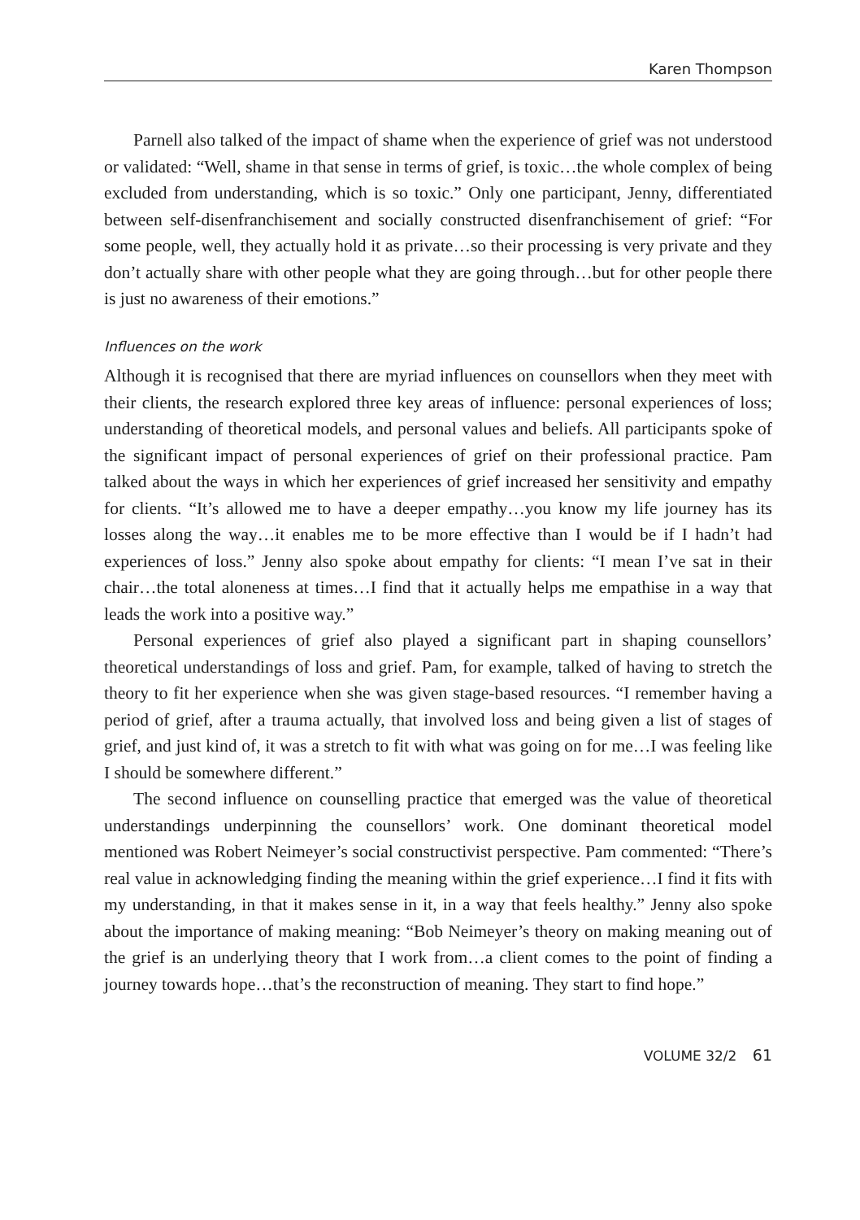Karen Thompson
Parnell also talked of the impact of shame when the experience of grief was not understood or validated: “Well, shame in that sense in terms of grief, is toxic…the whole complex of being excluded from understanding, which is so toxic.” Only one participant, Jenny, differentiated between self-disenfranchisement and socially constructed disenfranchisement of grief: “For some people, well, they actually hold it as private…so their processing is very private and they don’t actually share with other people what they are going through…but for other people there is just no awareness of their emotions.”
Influences on the work
Although it is recognised that there are myriad influences on counsellors when they meet with their clients, the research explored three key areas of influence: personal experiences of loss; understanding of theoretical models, and personal values and beliefs. All participants spoke of the significant impact of personal experiences of grief on their professional practice. Pam talked about the ways in which her experiences of grief increased her sensitivity and empathy for clients. “It’s allowed me to have a deeper empathy…you know my life journey has its losses along the way…it enables me to be more effective than I would be if I hadn’t had experiences of loss.” Jenny also spoke about empathy for clients: “I mean I’ve sat in their chair…the total aloneness at times…I find that it actually helps me empathise in a way that leads the work into a positive way.”
Personal experiences of grief also played a significant part in shaping counsellors’ theoretical understandings of loss and grief. Pam, for example, talked of having to stretch the theory to fit her experience when she was given stage-based resources. “I remember having a period of grief, after a trauma actually, that involved loss and being given a list of stages of grief, and just kind of, it was a stretch to fit with what was going on for me…I was feeling like I should be somewhere different.”
The second influence on counselling practice that emerged was the value of theoretical understandings underpinning the counsellors’ work. One dominant theoretical model mentioned was Robert Neimeyer’s social constructivist perspective. Pam commented: “There’s real value in acknowledging finding the meaning within the grief experience…I find it fits with my understanding, in that it makes sense in it, in a way that feels healthy.” Jenny also spoke about the importance of making meaning: “Bob Neimeyer’s theory on making meaning out of the grief is an underlying theory that I work from…a client comes to the point of finding a journey towards hope…that’s the reconstruction of meaning. They start to find hope.”
VOLUME 32/2 61